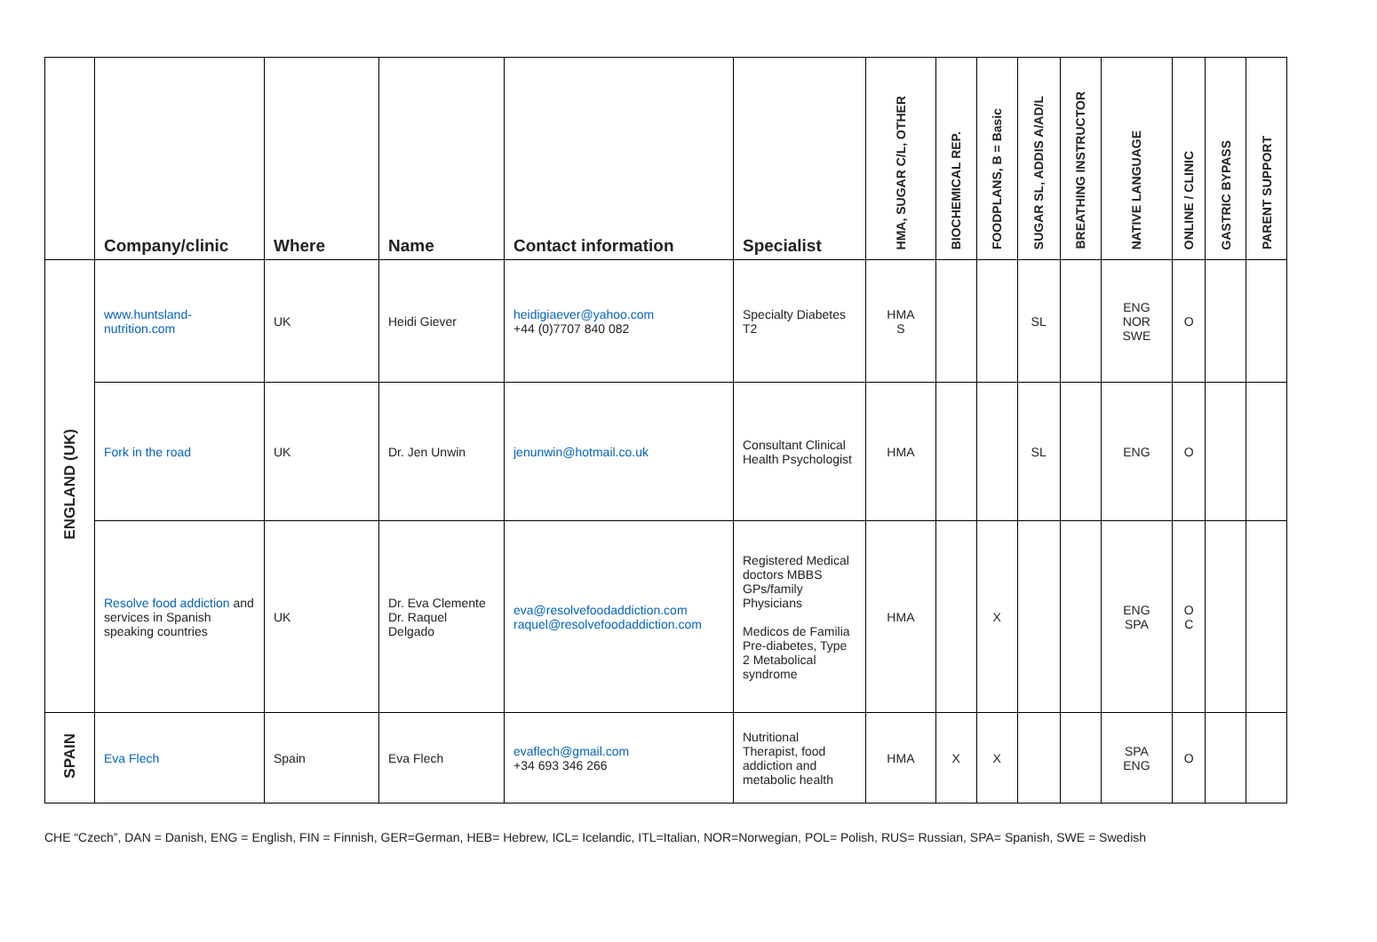| | Company/clinic | Where | Name | Contact information | Specialist | HMA, SUGAR C/L, OTHER | BIOCHEMICAL REP. | FOODPLANS, B = Basic | SUGAR SL, ADDIS A/AD/L | BREATHING INSTRUCTOR | NATIVE LANGUAGE | ONLINE / CLINIC | GASTRIC BYPASS | PARENT SUPPORT |
| --- | --- | --- | --- | --- | --- | --- | --- | --- | --- | --- | --- | --- | --- | --- |
| ENGLAND (UK) | www.huntsland-nutrition.com | UK | Heidi Giever | heidigiaever@yahoo.com +44 (0)7707 840 082 | Specialty Diabetes T2 | HMA S | | | SL | | ENG NOR SWE | O | | |
| | Fork in the road | UK | Dr. Jen Unwin | jenunwin@hotmail.co.uk | Consultant Clinical Health Psychologist | HMA | | | SL | | ENG | O | | |
| | Resolve food addiction and services in Spanish speaking countries | UK | Dr. Eva Clemente Dr. Raquel Delgado | eva@resolvefoodaddiction.com raquel@resolvefoodaddiction.com | Registered Medical doctors MBBS GPs/family Physicians Medicos de Familia Pre-diabetes, Type 2 Metabolical syndrome | HMA | | X | | | ENG SPA | O C | | |
| SPAIN | Eva Flech | Spain | Eva Flech | evaflech@gmail.com +34 693 346 266 | Nutritional Therapist, food addiction and metabolic health | HMA | X | X | | | SPA ENG | O | | |
CHE “Czech”, DAN = Danish, ENG = English, FIN = Finnish, GER=German, HEB= Hebrew, ICL= Icelandic, ITL=Italian, NOR=Norwegian, POL= Polish, RUS= Russian, SPA= Spanish, SWE = Swedish